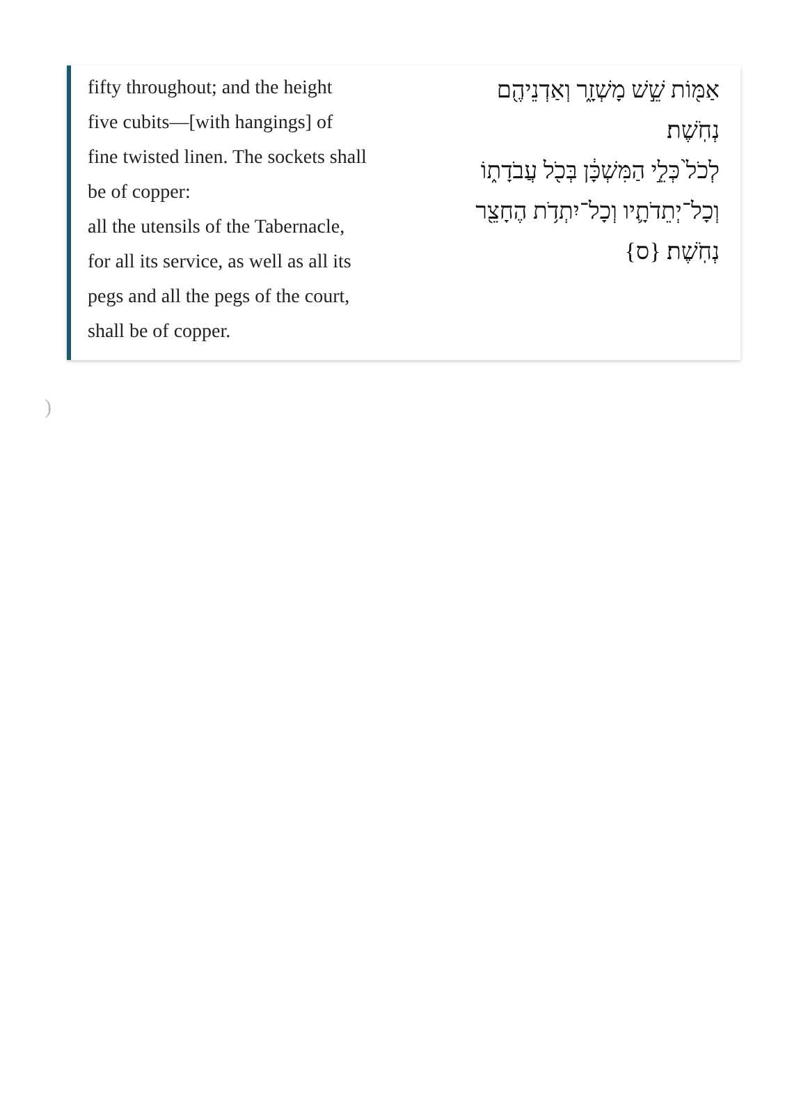fifty throughout; and the height
five cubits—[with hangings] of
fine twisted linen. The sockets shall
be of copper:
all the utensils of the Tabernacle,
for all its service, as well as all its
pegs and all the pegs of the court,
shall be of copper.
אַמּ֖וֹת שֵׁ֣שׁ מָשְׁזָ֑ר וְאַדְנֵיהֶ֖ם
נְחֹֽשֶׁת׃
לְכֹל֙ כְּלֵ֣י הַמִּשְׁכָּ֔ן בְּכֹ֖ל עֲבֹדָת֑וֹ
וְכָל־יְתֵדֹתָ֛יו וְכָל־יִתְדֹ֥ת הֶחָצֵ֖ר
נְחֹֽשֶׁת׃ {ס}
)